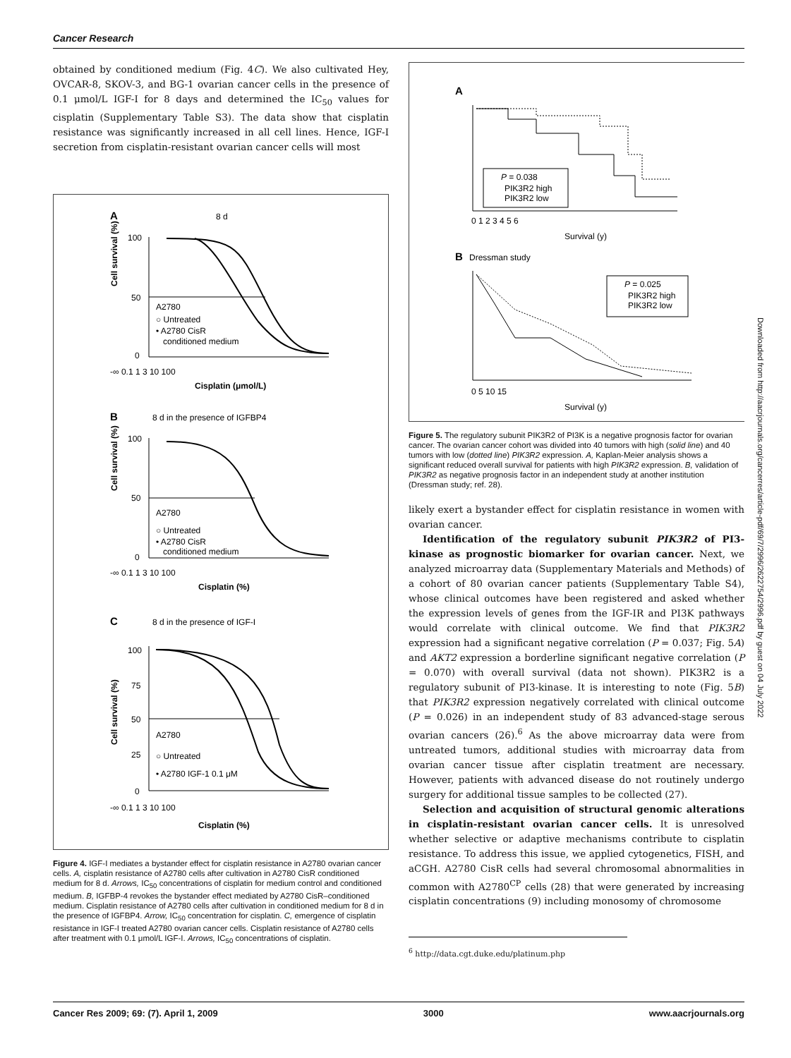Cancer Research
obtained by conditioned medium (Fig. 4C). We also cultivated Hey, OVCAR-8, SKOV-3, and BG-1 ovarian cancer cells in the presence of 0.1 μmol/L IGF-I for 8 days and determined the IC<sub>50</sub> values for cisplatin (Supplementary Table S3). The data show that cisplatin resistance was significantly increased in all cell lines. Hence, IGF-I secretion from cisplatin-resistant ovarian cancer cells will most
A
8 d
Cell survival (%)
A2780
○ Untreated
• A2780 CisR
conditioned medium
100
50
0
-∞ 0.1 1 3 10 100
Cisplatin (μmol/L)
B
8 d in the presence of IGFBP4
Cell survival (%)
A2780
○ Untreated
• A2780 CisR
conditioned medium
100
50
0
-∞ 0.1 1 3 10 100
Cisplatin (%)
C
8 d in the presence of IGF-I
Cell survival (%)
A2780
○ Untreated
• A2780 IGF-1 0.1 μM
100
75
50
25
0
-∞ 0.1 1 3 10 100
Cisplatin (%)
Figure 4. IGF-I mediates a bystander effect for cisplatin resistance in A2780 ovarian cancer cells. A, cisplatin resistance of A2780 cells after cultivation in A2780 CisR conditioned medium for 8 d. Arrows, IC<sub>50</sub> concentrations of cisplatin for medium control and conditioned medium. B, IGFBP-4 revokes the bystander effect mediated by A2780 CisR–conditioned medium. Cisplatin resistance of A2780 cells after cultivation in conditioned medium for 8 d in the presence of IGFBP4. Arrow, IC<sub>50</sub> concentration for cisplatin. C, emergence of cisplatin resistance in IGF-I treated A2780 ovarian cancer cells. Cisplatin resistance of A2780 cells after treatment with 0.1 μmol/L IGF-I. Arrows, IC<sub>50</sub> concentrations of cisplatin.
A
P = 0.038
PIK3R2 high
PIK3R2 low
0 1 2 3 4 5 6
Survival (y)
B
Dressman study
P = 0.025
PIK3R2 high
PIK3R2 low
0 5 10 15
Survival (y)
Figure 5. The regulatory subunit PIK3R2 of PI3K is a negative prognosis factor for ovarian cancer. The ovarian cancer cohort was divided into 40 tumors with high (solid line) and 40 tumors with low (dotted line) PIK3R2 expression. A, Kaplan-Meier analysis shows a significant reduced overall survival for patients with high PIK3R2 expression. B, validation of PIK3R2 as negative prognosis factor in an independent study at another institution (Dressman study; ref. 28).
likely exert a bystander effect for cisplatin resistance in women with ovarian cancer.
Identification of the regulatory subunit PIK3R2 of PI3-kinase as prognostic biomarker for ovarian cancer. Next, we analyzed microarray data (Supplementary Materials and Methods) of a cohort of 80 ovarian cancer patients (Supplementary Table S4), whose clinical outcomes have been registered and asked whether the expression levels of genes from the IGF-IR and PI3K pathways would correlate with clinical outcome. We find that PIK3R2 expression had a significant negative correlation (P = 0.037; Fig. 5A) and AKT2 expression a borderline significant negative correlation (P = 0.070) with overall survival (data not shown). PIK3R2 is a regulatory subunit of PI3-kinase. It is interesting to note (Fig. 5B) that PIK3R2 expression negatively correlated with clinical outcome (P = 0.026) in an independent study of 83 advanced-stage serous ovarian cancers (26).<sup>6</sup> As the above microarray data were from untreated tumors, additional studies with microarray data from ovarian cancer tissue after cisplatin treatment are necessary. However, patients with advanced disease do not routinely undergo surgery for additional tissue samples to be collected (27).
Selection and acquisition of structural genomic alterations in cisplatin-resistant ovarian cancer cells. It is unresolved whether selective or adaptive mechanisms contribute to cisplatin resistance. To address this issue, we applied cytogenetics, FISH, and aCGH. A2780 CisR cells had several chromosomal abnormalities in common with A2780<sup>CP</sup> cells (28) that were generated by increasing cisplatin concentrations (9) including monosomy of chromosome
<sup>6</sup> http://data.cgt.duke.edu/platinum.php
Downloaded from http://aacrjournals.org/cancerres/article-pdf/69/7/2996/2622754/2996.pdf by guest on 04 July 2022
Cancer Res 2009; 69: (7). April 1, 2009 3000 www.aacrjournals.org